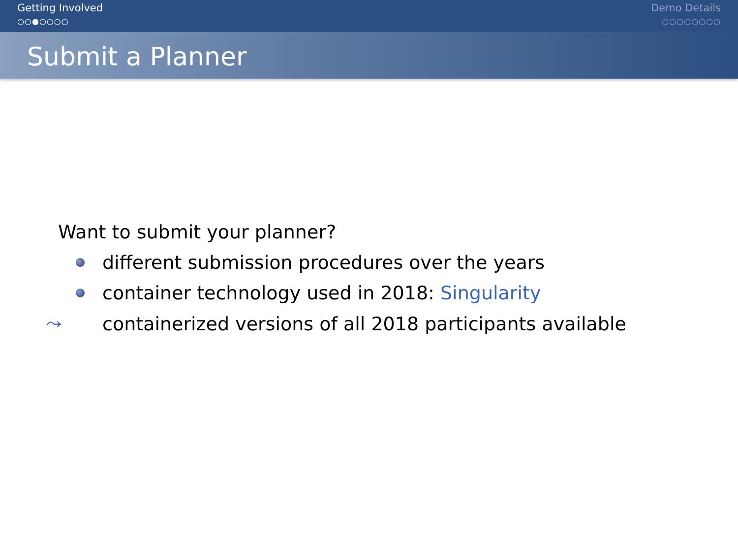Getting Involved
○○●○○○○
Demo Details
○○○○○○○○
Submit a Planner
Want to submit your planner?
different submission procedures over the years
container technology used in 2018: Singularity
⤳ containerized versions of all 2018 participants available